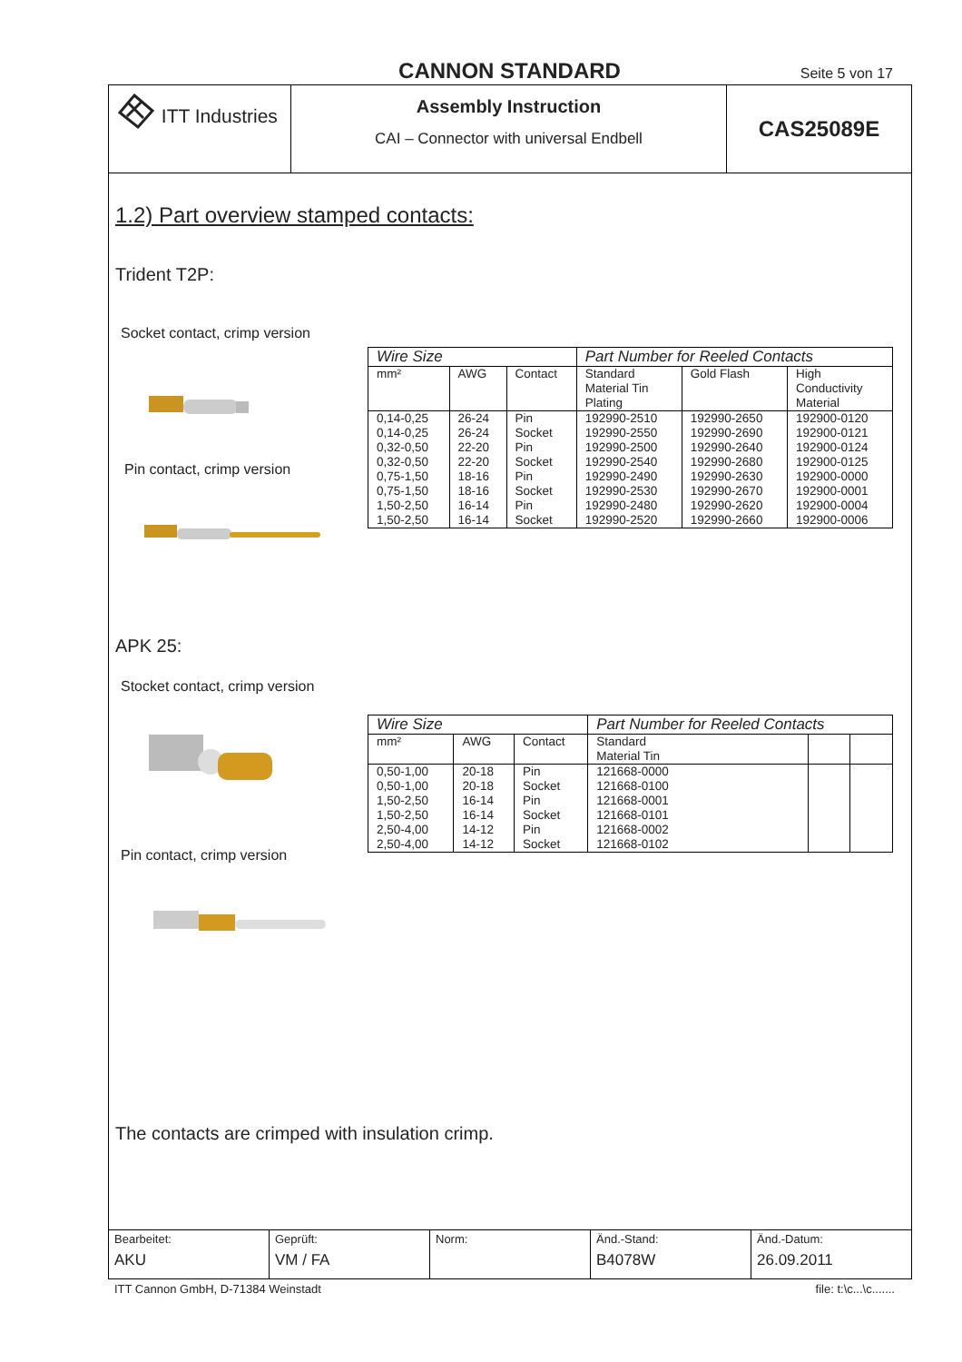CANNON STANDARD Seite 5 von 17
ITT Industries
Assembly Instruction
CAI – Connector with universal Endbell
CAS25089E
1.2) Part overview stamped contacts:
Trident T2P:
Socket contact, crimp version
Pin contact, crimp version
| Wire Size | | | Part Number for Reeled Contacts | | |
| --- | --- | --- | --- | --- | --- |
| mm² | AWG | Contact | Standard Material Tin Plating | Gold Flash | High Conductivity Material |
| 0,14-0,25 | 26-24 | Pin | 192990-2510 | 192990-2650 | 192900-0120 |
| 0,14-0,25 | 26-24 | Socket | 192990-2550 | 192990-2690 | 192900-0121 |
| 0,32-0,50 | 22-20 | Pin | 192990-2500 | 192990-2640 | 192900-0124 |
| 0,32-0,50 | 22-20 | Socket | 192990-2540 | 192990-2680 | 192900-0125 |
| 0,75-1,50 | 18-16 | Pin | 192990-2490 | 192990-2630 | 192900-0000 |
| 0,75-1,50 | 18-16 | Socket | 192990-2530 | 192990-2670 | 192900-0001 |
| 1,50-2,50 | 16-14 | Pin | 192990-2480 | 192990-2620 | 192900-0004 |
| 1,50-2,50 | 16-14 | Socket | 192990-2520 | 192990-2660 | 192900-0006 |
APK 25:
Stocket contact, crimp version
Pin contact, crimp version
| Wire Size | | | Part Number for Reeled Contacts | | |
| --- | --- | --- | --- | --- | --- |
| mm² | AWG | Contact | Standard Material Tin | | |
| 0,50-1,00 | 20-18 | Pin | 121668-0000 | | |
| 0,50-1,00 | 20-18 | Socket | 121668-0100 | | |
| 1,50-2,50 | 16-14 | Pin | 121668-0001 | | |
| 1,50-2,50 | 16-14 | Socket | 121668-0101 | | |
| 2,50-4,00 | 14-12 | Pin | 121668-0002 | | |
| 2,50-4,00 | 14-12 | Socket | 121668-0102 | | |
The contacts are crimped with insulation crimp.
Bearbeitet:
AKU
Geprüft:
VM / FA
Norm: Änd.-Stand:
B4078W
Änd.-Datum:
26.09.2011
ITT Cannon GmbH, D-71384 Weinstadt file: t:\c...\c.......